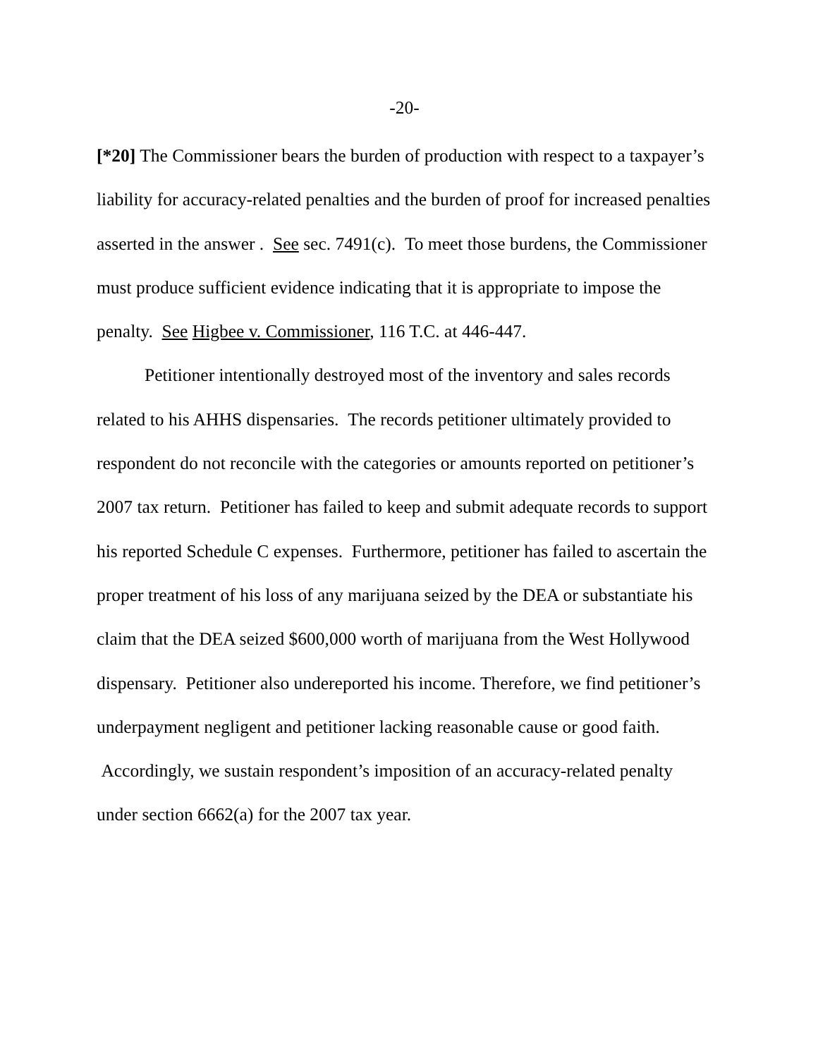-20-
[*20] The Commissioner bears the burden of production with respect to a taxpayer’s liability for accuracy-related penalties and the burden of proof for increased penalties asserted in the answer . See sec. 7491(c). To meet those burdens, the Commissioner must produce sufficient evidence indicating that it is appropriate to impose the penalty. See Higbee v. Commissioner, 116 T.C. at 446-447.
Petitioner intentionally destroyed most of the inventory and sales records related to his AHHS dispensaries. The records petitioner ultimately provided to respondent do not reconcile with the categories or amounts reported on petitioner’s 2007 tax return. Petitioner has failed to keep and submit adequate records to support his reported Schedule C expenses. Furthermore, petitioner has failed to ascertain the proper treatment of his loss of any marijuana seized by the DEA or substantiate his claim that the DEA seized $600,000 worth of marijuana from the West Hollywood dispensary. Petitioner also undereported his income. Therefore, we find petitioner’s underpayment negligent and petitioner lacking reasonable cause or good faith. Accordingly, we sustain respondent’s imposition of an accuracy-related penalty under section 6662(a) for the 2007 tax year.